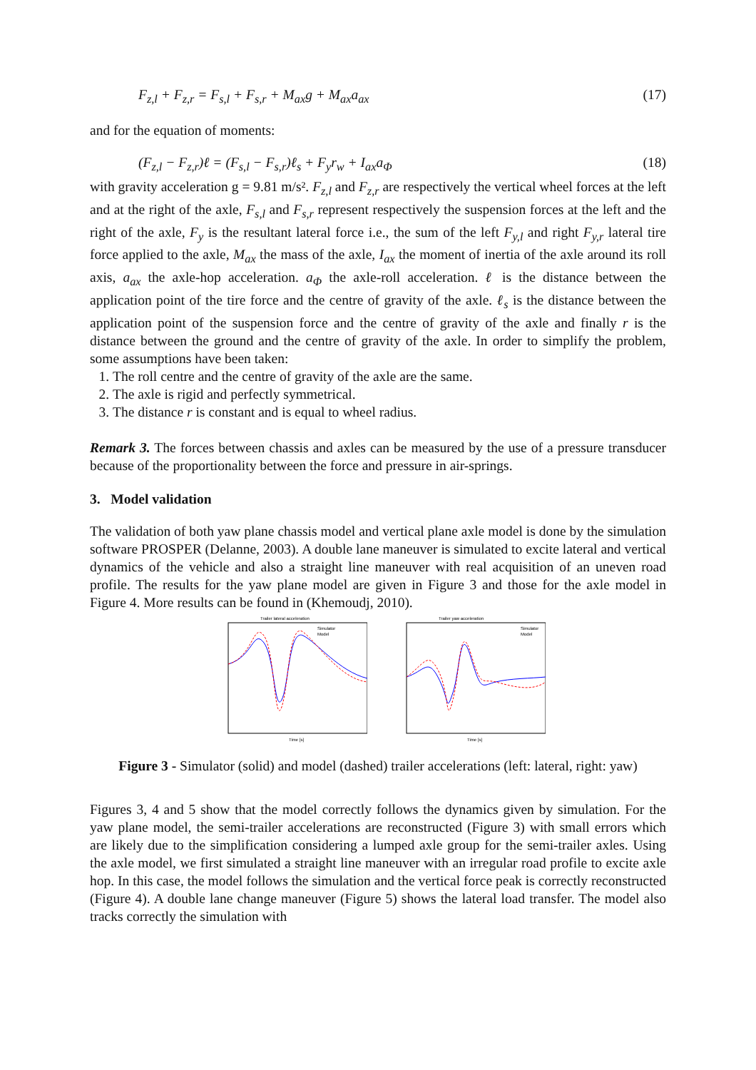F<sub>z,l</sub> + F<sub>z,r</sub> = F<sub>s,l</sub> + F<sub>s,r</sub> + M<sub>ax</sub>g + M<sub>ax</sub>a<sub>ax</sub> (17)
and for the equation of moments:
(F<sub>z,l</sub> − F<sub>z,r</sub>)ℓ = (F<sub>s,l</sub> − F<sub>s,r</sub>)ℓ<sub>s</sub> + F<sub>y</sub>r<sub>w</sub> + I<sub>ax</sub>a<sub>Φ</sub> (18)
with gravity acceleration g = 9.81 m/s². F<sub>z,l</sub> and F<sub>z,r</sub> are respectively the vertical wheel forces at the left and at the right of the axle, F<sub>s,l</sub> and F<sub>s,r</sub> represent respectively the suspension forces at the left and the right of the axle, F<sub>y</sub> is the resultant lateral force i.e., the sum of the left F<sub>y,l</sub> and right F<sub>y,r</sub> lateral tire force applied to the axle, M<sub>ax</sub> the mass of the axle, I<sub>ax</sub> the moment of inertia of the axle around its roll axis, a<sub>ax</sub> the axle-hop acceleration. a<sub>Φ</sub> the axle-roll acceleration. ℓ is the distance between the application point of the tire force and the centre of gravity of the axle. ℓ<sub>s</sub> is the distance between the application point of the suspension force and the centre of gravity of the axle and finally r is the distance between the ground and the centre of gravity of the axle. In order to simplify the problem, some assumptions have been taken:
1. The roll centre and the centre of gravity of the axle are the same.
2. The axle is rigid and perfectly symmetrical.
3. The distance r is constant and is equal to wheel radius.
Remark 3. The forces between chassis and axles can be measured by the use of a pressure transducer because of the proportionality between the force and pressure in air-springs.
3. Model validation
The validation of both yaw plane chassis model and vertical plane axle model is done by the simulation software PROSPER (Delanne, 2003). A double lane maneuver is simulated to excite lateral and vertical dynamics of the vehicle and also a straight line maneuver with real acquisition of an uneven road profile. The results for the yaw plane model are given in Figure 3 and those for the axle model in Figure 4. More results can be found in (Khemoudj, 2010).
Trailer lateral acceleration
Simulator
Model
Time [s]
Trailer yaw acceleration
Simulator
Model
Time [s]
Figure 3 - Simulator (solid) and model (dashed) trailer accelerations (left: lateral, right: yaw)
Figures 3, 4 and 5 show that the model correctly follows the dynamics given by simulation. For the yaw plane model, the semi-trailer accelerations are reconstructed (Figure 3) with small errors which are likely due to the simplification considering a lumped axle group for the semi-trailer axles. Using the axle model, we first simulated a straight line maneuver with an irregular road profile to excite axle hop. In this case, the model follows the simulation and the vertical force peak is correctly reconstructed (Figure 4). A double lane change maneuver (Figure 5) shows the lateral load transfer. The model also tracks correctly the simulation with